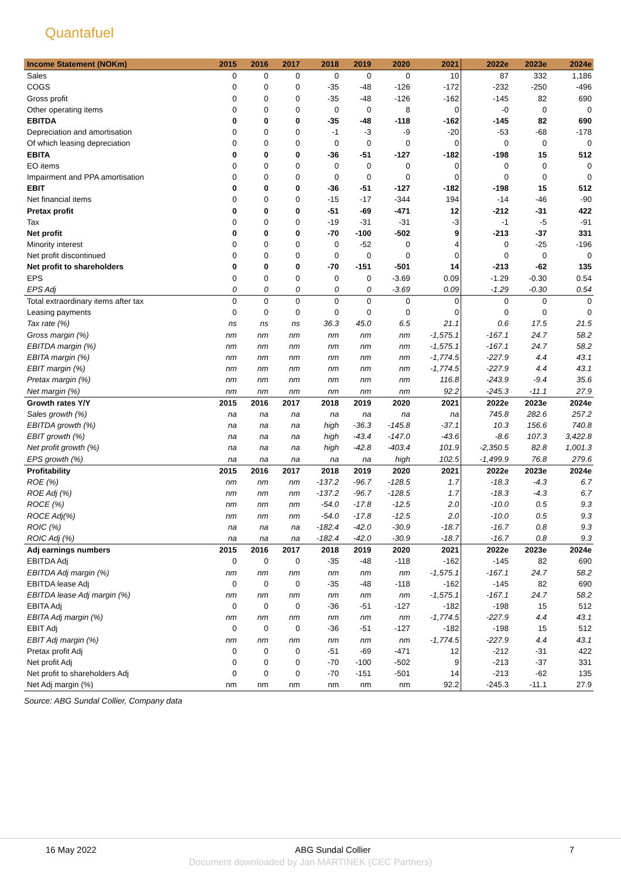Quantafuel
| Income Statement (NOKm) | 2015 | 2016 | 2017 | 2018 | 2019 | 2020 | 2021 | 2022e | 2023e | 2024e |
| --- | --- | --- | --- | --- | --- | --- | --- | --- | --- | --- |
| Sales | 0 | 0 | 0 | 0 | 0 | 0 | 10 | 87 | 332 | 1,186 |
| COGS | 0 | 0 | 0 | -35 | -48 | -126 | -172 | -232 | -250 | -496 |
| Gross profit | 0 | 0 | 0 | -35 | -48 | -126 | -162 | -145 | 82 | 690 |
| Other operating items | 0 | 0 | 0 | 0 | 0 | 8 | 0 | -0 | 0 | 0 |
| EBITDA | 0 | 0 | 0 | -35 | -48 | -118 | -162 | -145 | 82 | 690 |
| Depreciation and amortisation | 0 | 0 | 0 | -1 | -3 | -9 | -20 | -53 | -68 | -178 |
| Of which leasing depreciation | 0 | 0 | 0 | 0 | 0 | 0 | 0 | 0 | 0 | 0 |
| EBITA | 0 | 0 | 0 | -36 | -51 | -127 | -182 | -198 | 15 | 512 |
| EO items | 0 | 0 | 0 | 0 | 0 | 0 | 0 | 0 | 0 | 0 |
| Impairment and PPA amortisation | 0 | 0 | 0 | 0 | 0 | 0 | 0 | 0 | 0 | 0 |
| EBIT | 0 | 0 | 0 | -36 | -51 | -127 | -182 | -198 | 15 | 512 |
| Net financial items | 0 | 0 | 0 | -15 | -17 | -344 | 194 | -14 | -46 | -90 |
| Pretax profit | 0 | 0 | 0 | -51 | -69 | -471 | 12 | -212 | -31 | 422 |
| Tax | 0 | 0 | 0 | -19 | -31 | -31 | -3 | -1 | -5 | -91 |
| Net profit | 0 | 0 | 0 | -70 | -100 | -502 | 9 | -213 | -37 | 331 |
| Minority interest | 0 | 0 | 0 | 0 | -52 | 0 | 4 | 0 | -25 | -196 |
| Net profit discontinued | 0 | 0 | 0 | 0 | 0 | 0 | 0 | 0 | 0 | 0 |
| Net profit to shareholders | 0 | 0 | 0 | -70 | -151 | -501 | 14 | -213 | -62 | 135 |
| EPS | 0 | 0 | 0 | 0 | 0 | -3.69 | 0.09 | -1.29 | -0.30 | 0.54 |
| EPS Adj | 0 | 0 | 0 | 0 | 0 | -3.69 | 0.09 | -1.29 | -0.30 | 0.54 |
| Total extraordinary items after tax | 0 | 0 | 0 | 0 | 0 | 0 | 0 | 0 | 0 | 0 |
| Leasing payments | 0 | 0 | 0 | 0 | 0 | 0 | 0 | 0 | 0 | 0 |
| Tax rate (%) | ns | ns | ns | 36.3 | 45.0 | 6.5 | 21.1 | 0.6 | 17.5 | 21.5 |
| Gross margin (%) | nm | nm | nm | nm | nm | nm | -1,575.1 | -167.1 | 24.7 | 58.2 |
| EBITDA margin (%) | nm | nm | nm | nm | nm | nm | -1,575.1 | -167.1 | 24.7 | 58.2 |
| EBITA margin (%) | nm | nm | nm | nm | nm | nm | -1,774.5 | -227.9 | 4.4 | 43.1 |
| EBIT margin (%) | nm | nm | nm | nm | nm | nm | -1,774.5 | -227.9 | 4.4 | 43.1 |
| Pretax margin (%) | nm | nm | nm | nm | nm | nm | 116.8 | -243.9 | -9.4 | 35.6 |
| Net margin (%) | nm | nm | nm | nm | nm | nm | 92.2 | -245.3 | -11.1 | 27.9 |
| Growth rates Y/Y | 2015 | 2016 | 2017 | 2018 | 2019 | 2020 | 2021 | 2022e | 2023e | 2024e |
| Sales growth (%) | na | na | na | na | na | na | na | 745.8 | 282.6 | 257.2 |
| EBITDA growth (%) | na | na | na | high | -36.3 | -145.8 | -37.1 | 10.3 | 156.6 | 740.8 |
| EBIT growth (%) | na | na | na | high | -43.4 | -147.0 | -43.6 | -8.6 | 107.3 | 3,422.8 |
| Net profit growth (%) | na | na | na | high | -42.8 | -403.4 | 101.9 | -2,350.5 | 82.8 | 1,001.3 |
| EPS growth (%) | na | na | na | na | na | high | 102.5 | -1,499.9 | 76.8 | 279.6 |
| Profitability | 2015 | 2016 | 2017 | 2018 | 2019 | 2020 | 2021 | 2022e | 2023e | 2024e |
| ROE (%) | nm | nm | nm | -137.2 | -96.7 | -128.5 | 1.7 | -18.3 | -4.3 | 6.7 |
| ROE Adj (%) | nm | nm | nm | -137.2 | -96.7 | -128.5 | 1.7 | -18.3 | -4.3 | 6.7 |
| ROCE (%) | nm | nm | nm | -54.0 | -17.8 | -12.5 | 2.0 | -10.0 | 0.5 | 9.3 |
| ROCE Adj(%) | nm | nm | nm | -54.0 | -17.8 | -12.5 | 2.0 | -10.0 | 0.5 | 9.3 |
| ROIC (%) | na | na | na | -182.4 | -42.0 | -30.9 | -18.7 | -16.7 | 0.8 | 9.3 |
| ROIC Adj (%) | na | na | na | -182.4 | -42.0 | -30.9 | -18.7 | -16.7 | 0.8 | 9.3 |
| Adj earnings numbers | 2015 | 2016 | 2017 | 2018 | 2019 | 2020 | 2021 | 2022e | 2023e | 2024e |
| EBITDA Adj | 0 | 0 | 0 | -35 | -48 | -118 | -162 | -145 | 82 | 690 |
| EBITDA Adj margin (%) | nm | nm | nm | nm | nm | nm | -1,575.1 | -167.1 | 24.7 | 58.2 |
| EBITDA lease Adj | 0 | 0 | 0 | -35 | -48 | -118 | -162 | -145 | 82 | 690 |
| EBITDA lease Adj margin (%) | nm | nm | nm | nm | nm | nm | -1,575.1 | -167.1 | 24.7 | 58.2 |
| EBITA Adj | 0 | 0 | 0 | -36 | -51 | -127 | -182 | -198 | 15 | 512 |
| EBITA Adj margin (%) | nm | nm | nm | nm | nm | nm | -1,774.5 | -227.9 | 4.4 | 43.1 |
| EBIT Adj | 0 | 0 | 0 | -36 | -51 | -127 | -182 | -198 | 15 | 512 |
| EBIT Adj margin (%) | nm | nm | nm | nm | nm | nm | -1,774.5 | -227.9 | 4.4 | 43.1 |
| Pretax profit Adj | 0 | 0 | 0 | -51 | -69 | -471 | 12 | -212 | -31 | 422 |
| Net profit Adj | 0 | 0 | 0 | -70 | -100 | -502 | 9 | -213 | -37 | 331 |
| Net profit to shareholders Adj | 0 | 0 | 0 | -70 | -151 | -501 | 14 | -213 | -62 | 135 |
| Net Adj margin (%) | nm | nm | nm | nm | nm | nm | 92.2 | -245.3 | -11.1 | 27.9 |
Source: ABG Sundal Collier, Company data
16 May 2022 ABG Sundal Collier 7
Document downloaded by Jan MARTINEK (CEC Partners)